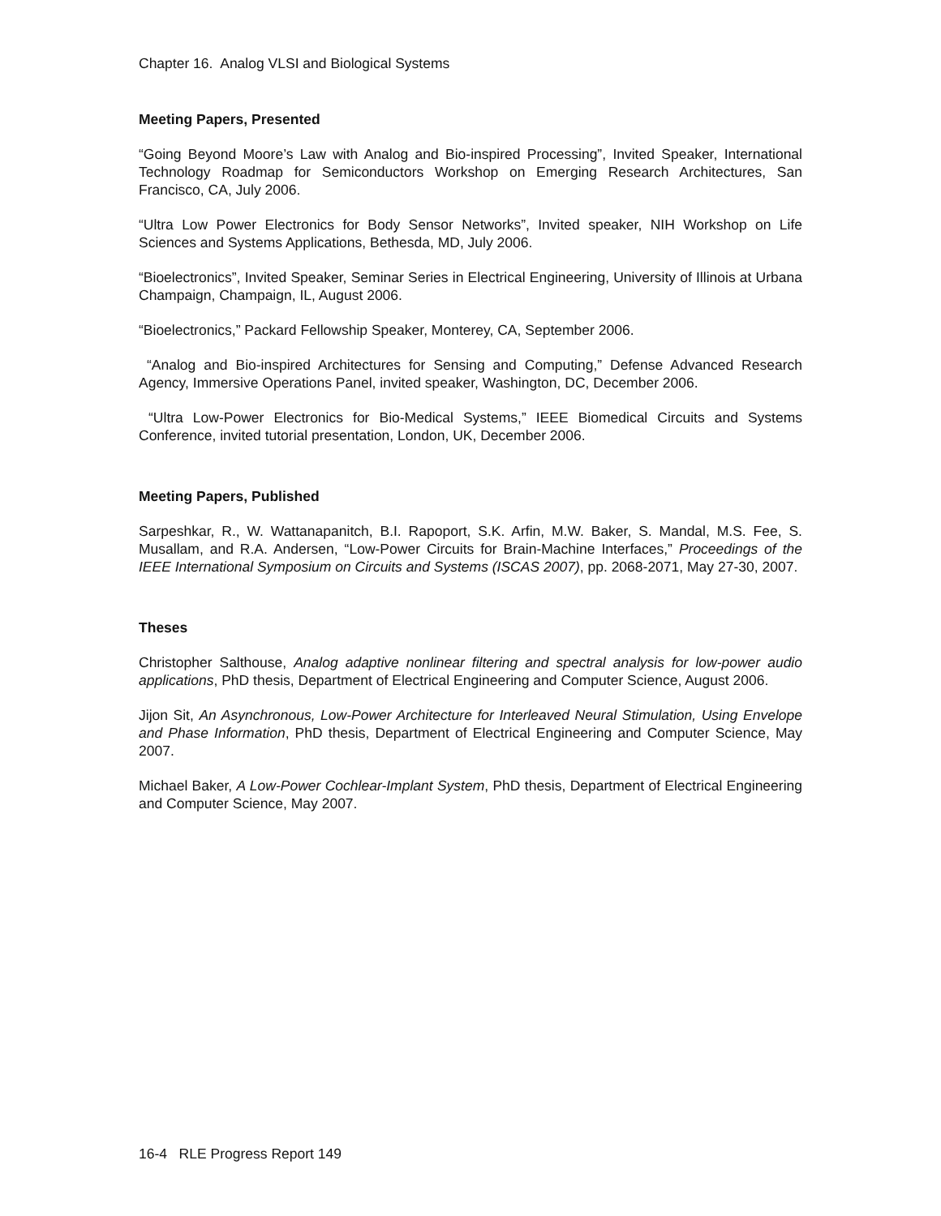Chapter 16. Analog VLSI and Biological Systems
Meeting Papers, Presented
“Going Beyond Moore’s Law with Analog and Bio-inspired Processing”, Invited Speaker, International Technology Roadmap for Semiconductors Workshop on Emerging Research Architectures, San Francisco, CA, July 2006.
“Ultra Low Power Electronics for Body Sensor Networks”, Invited speaker, NIH Workshop on Life Sciences and Systems Applications, Bethesda, MD, July 2006.
“Bioelectronics”, Invited Speaker, Seminar Series in Electrical Engineering, University of Illinois at Urbana Champaign, Champaign, IL, August 2006.
“Bioelectronics,” Packard Fellowship Speaker, Monterey, CA, September 2006.
“Analog and Bio-inspired Architectures for Sensing and Computing,” Defense Advanced Research Agency, Immersive Operations Panel, invited speaker, Washington, DC, December 2006.
“Ultra Low-Power Electronics for Bio-Medical Systems,” IEEE Biomedical Circuits and Systems Conference, invited tutorial presentation, London, UK, December 2006.
Meeting Papers, Published
Sarpeshkar, R., W. Wattanapanitch, B.I. Rapoport, S.K. Arfin, M.W. Baker, S. Mandal, M.S. Fee, S. Musallam, and R.A. Andersen, “Low-Power Circuits for Brain-Machine Interfaces,” Proceedings of the IEEE International Symposium on Circuits and Systems (ISCAS 2007), pp. 2068-2071, May 27-30, 2007.
Theses
Christopher Salthouse, Analog adaptive nonlinear filtering and spectral analysis for low-power audio applications, PhD thesis, Department of Electrical Engineering and Computer Science, August 2006.
Jijon Sit, An Asynchronous, Low-Power Architecture for Interleaved Neural Stimulation, Using Envelope and Phase Information, PhD thesis, Department of Electrical Engineering and Computer Science, May 2007.
Michael Baker, A Low-Power Cochlear-Implant System, PhD thesis, Department of Electrical Engineering and Computer Science, May 2007.
16-4 RLE Progress Report 149